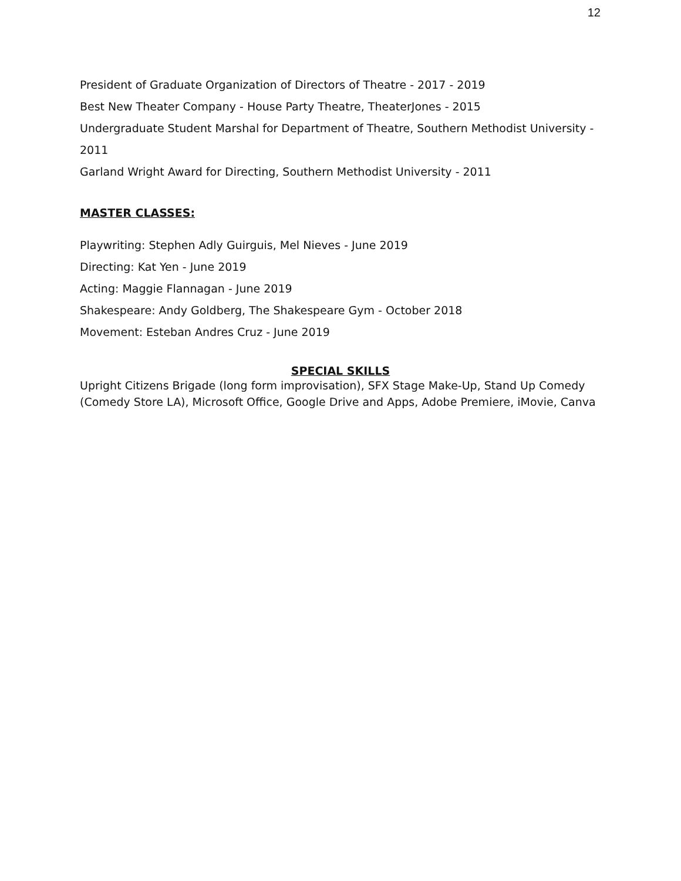12
President of Graduate Organization of Directors of Theatre - 2017 - 2019
Best New Theater Company - House Party Theatre, TheaterJones - 2015
Undergraduate Student Marshal for Department of Theatre, Southern Methodist University - 2011
Garland Wright Award for Directing, Southern Methodist University - 2011
MASTER CLASSES:
Playwriting: Stephen Adly Guirguis, Mel Nieves - June 2019
Directing: Kat Yen - June 2019
Acting: Maggie Flannagan - June 2019
Shakespeare: Andy Goldberg, The Shakespeare Gym - October 2018
Movement: Esteban Andres Cruz - June 2019
SPECIAL SKILLS
Upright Citizens Brigade (long form improvisation), SFX Stage Make-Up, Stand Up Comedy (Comedy Store LA), Microsoft Office, Google Drive and Apps, Adobe Premiere, iMovie, Canva